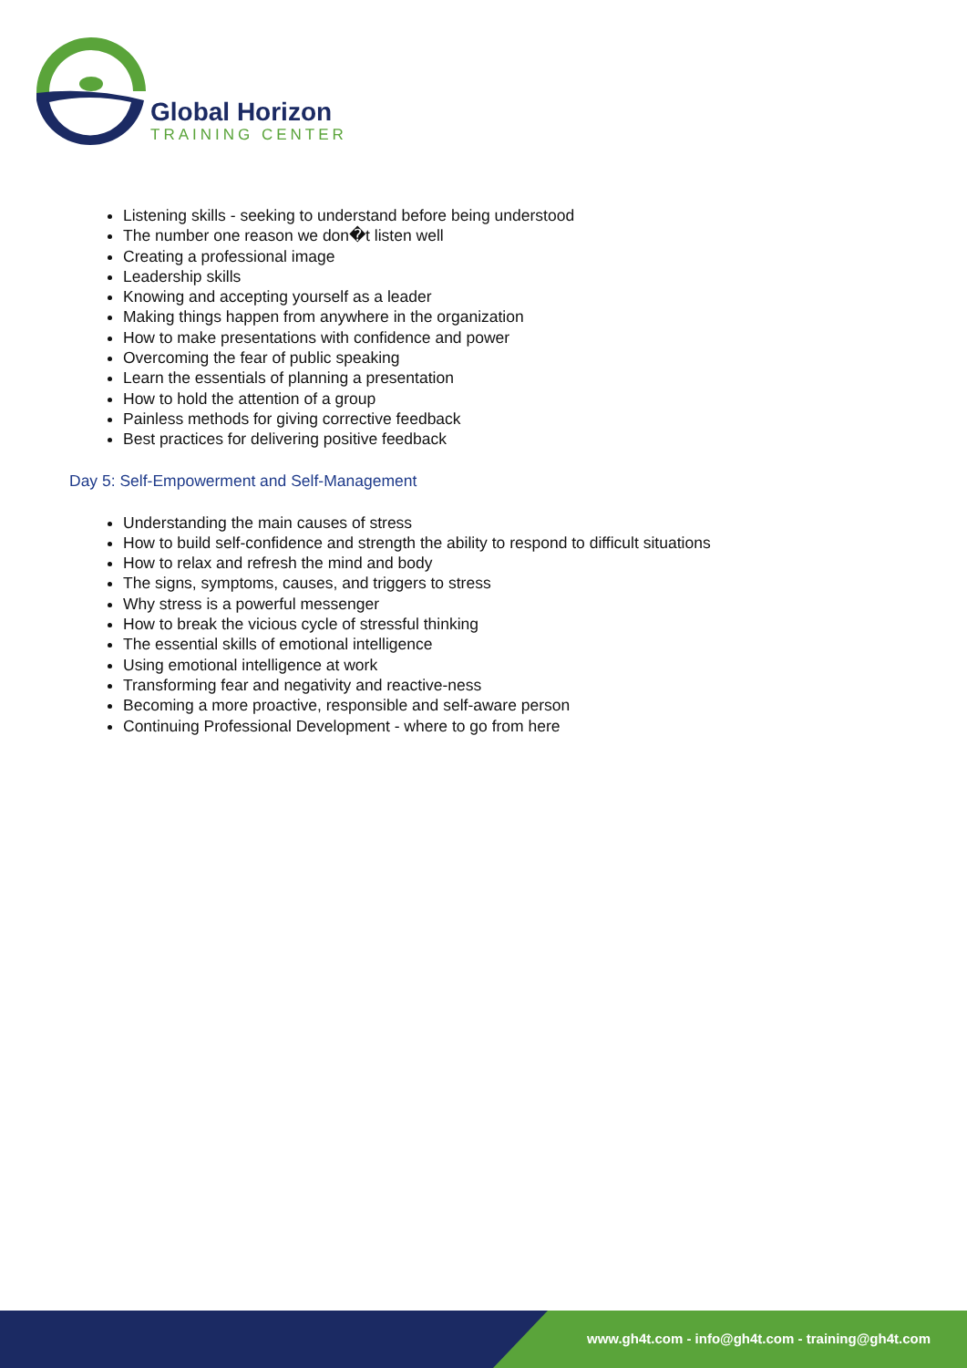Global Horizon
TRAINING CENTER
Listening skills - seeking to understand before being understood
The number one reason we don�t listen well
Creating a professional image
Leadership skills
Knowing and accepting yourself as a leader
Making things happen from anywhere in the organization
How to make presentations with confidence and power
Overcoming the fear of public speaking
Learn the essentials of planning a presentation
How to hold the attention of a group
Painless methods for giving corrective feedback
Best practices for delivering positive feedback
Day 5: Self-Empowerment and Self-Management
Understanding the main causes of stress
How to build self-confidence and strength the ability to respond to difficult situations
How to relax and refresh the mind and body
The signs, symptoms, causes, and triggers to stress
Why stress is a powerful messenger
How to break the vicious cycle of stressful thinking
The essential skills of emotional intelligence
Using emotional intelligence at work
Transforming fear and negativity and reactive-ness
Becoming a more proactive, responsible and self-aware person
Continuing Professional Development - where to go from here
www.gh4t.com - info@gh4t.com - training@gh4t.com